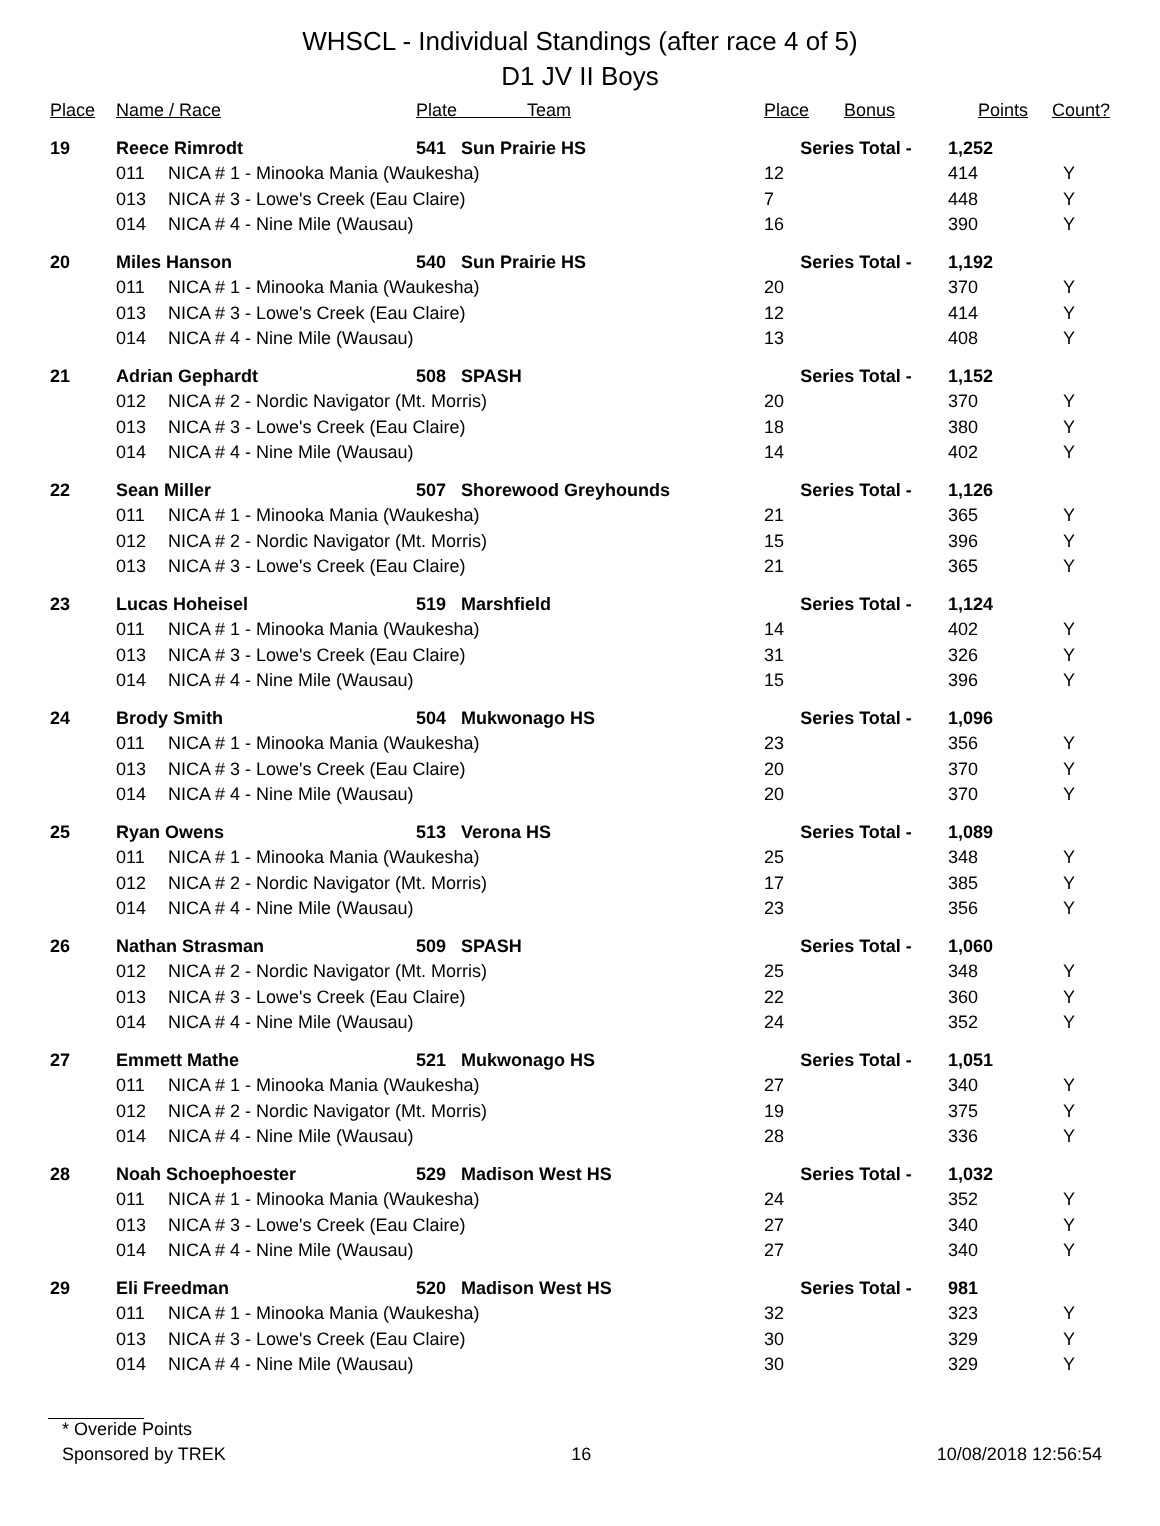WHSCL - Individual Standings (after race 4 of 5)
D1 JV II Boys
| Place | Name / Race | | Plate Team | Place | Bonus | Points | Count? |
| --- | --- | --- | --- | --- | --- | --- | --- |
| 19 | Reece Rimrodt | | 541 Sun Prairie HS | Series Total - | | 1,252 | |
| | 011 | NICA # 1 - Minooka Mania (Waukesha) | | 12 | | 414 | Y |
| | 013 | NICA # 3 - Lowe's Creek (Eau Claire) | | 7 | | 448 | Y |
| | 014 | NICA # 4 - Nine Mile (Wausau) | | 16 | | 390 | Y |
| 20 | Miles Hanson | | 540 Sun Prairie HS | Series Total - | | 1,192 | |
| | 011 | NICA # 1 - Minooka Mania (Waukesha) | | 20 | | 370 | Y |
| | 013 | NICA # 3 - Lowe's Creek (Eau Claire) | | 12 | | 414 | Y |
| | 014 | NICA # 4 - Nine Mile (Wausau) | | 13 | | 408 | Y |
| 21 | Adrian Gephardt | | 508 SPASH | Series Total - | | 1,152 | |
| | 012 | NICA # 2 - Nordic Navigator (Mt. Morris) | | 20 | | 370 | Y |
| | 013 | NICA # 3 - Lowe's Creek (Eau Claire) | | 18 | | 380 | Y |
| | 014 | NICA # 4 - Nine Mile (Wausau) | | 14 | | 402 | Y |
| 22 | Sean Miller | | 507 Shorewood Greyhounds | Series Total - | | 1,126 | |
| | 011 | NICA # 1 - Minooka Mania (Waukesha) | | 21 | | 365 | Y |
| | 012 | NICA # 2 - Nordic Navigator (Mt. Morris) | | 15 | | 396 | Y |
| | 013 | NICA # 3 - Lowe's Creek (Eau Claire) | | 21 | | 365 | Y |
| 23 | Lucas Hoheisel | | 519 Marshfield | Series Total - | | 1,124 | |
| | 011 | NICA # 1 - Minooka Mania (Waukesha) | | 14 | | 402 | Y |
| | 013 | NICA # 3 - Lowe's Creek (Eau Claire) | | 31 | | 326 | Y |
| | 014 | NICA # 4 - Nine Mile (Wausau) | | 15 | | 396 | Y |
| 24 | Brody Smith | | 504 Mukwonago HS | Series Total - | | 1,096 | |
| | 011 | NICA # 1 - Minooka Mania (Waukesha) | | 23 | | 356 | Y |
| | 013 | NICA # 3 - Lowe's Creek (Eau Claire) | | 20 | | 370 | Y |
| | 014 | NICA # 4 - Nine Mile (Wausau) | | 20 | | 370 | Y |
| 25 | Ryan Owens | | 513 Verona HS | Series Total - | | 1,089 | |
| | 011 | NICA # 1 - Minooka Mania (Waukesha) | | 25 | | 348 | Y |
| | 012 | NICA # 2 - Nordic Navigator (Mt. Morris) | | 17 | | 385 | Y |
| | 014 | NICA # 4 - Nine Mile (Wausau) | | 23 | | 356 | Y |
| 26 | Nathan Strasman | | 509 SPASH | Series Total - | | 1,060 | |
| | 012 | NICA # 2 - Nordic Navigator (Mt. Morris) | | 25 | | 348 | Y |
| | 013 | NICA # 3 - Lowe's Creek (Eau Claire) | | 22 | | 360 | Y |
| | 014 | NICA # 4 - Nine Mile (Wausau) | | 24 | | 352 | Y |
| 27 | Emmett Mathe | | 521 Mukwonago HS | Series Total - | | 1,051 | |
| | 011 | NICA # 1 - Minooka Mania (Waukesha) | | 27 | | 340 | Y |
| | 012 | NICA # 2 - Nordic Navigator (Mt. Morris) | | 19 | | 375 | Y |
| | 014 | NICA # 4 - Nine Mile (Wausau) | | 28 | | 336 | Y |
| 28 | Noah Schoephoester | | 529 Madison West HS | Series Total - | | 1,032 | |
| | 011 | NICA # 1 - Minooka Mania (Waukesha) | | 24 | | 352 | Y |
| | 013 | NICA # 3 - Lowe's Creek (Eau Claire) | | 27 | | 340 | Y |
| | 014 | NICA # 4 - Nine Mile (Wausau) | | 27 | | 340 | Y |
| 29 | Eli Freedman | | 520 Madison West HS | Series Total - | | 981 | |
| | 011 | NICA # 1 - Minooka Mania (Waukesha) | | 32 | | 323 | Y |
| | 013 | NICA # 3 - Lowe's Creek (Eau Claire) | | 30 | | 329 | Y |
| | 014 | NICA # 4 - Nine Mile (Wausau) | | 30 | | 329 | Y |
* Overide Points
Sponsored by TREK 16 10/08/2018 12:56:54